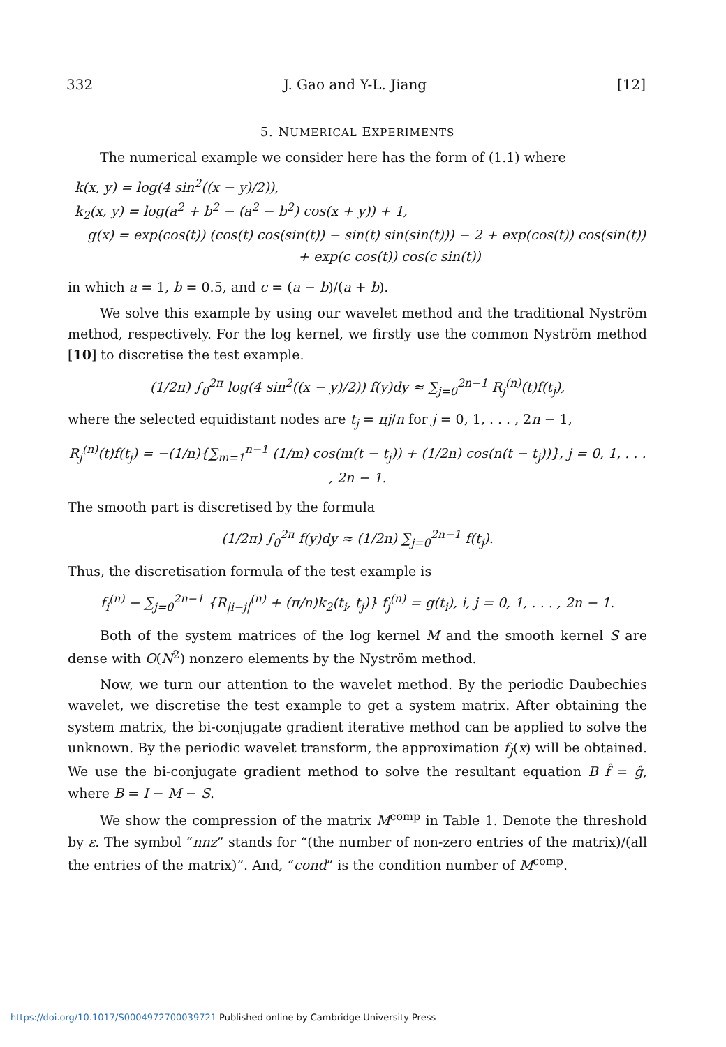332 J. Gao and Y-L. Jiang [12]
5. NUMERICAL EXPERIMENTS
The numerical example we consider here has the form of (1.1) where
k(x, y) = log(4 sin<sup>2</sup>((x − y)/2)),
k<sub>2</sub>(x, y) = log(a<sup>2</sup> + b<sup>2</sup> − (a<sup>2</sup> − b<sup>2</sup>) cos(x + y)) + 1,
g(x) = exp(cos(t)) (cos(t) cos(sin(t)) − sin(t) sin(sin(t))) − 2 + exp(cos(t)) cos(sin(t))
+ exp(c cos(t)) cos(c sin(t))
in which a = 1, b = 0.5, and c = (a − b)/(a + b).
We solve this example by using our wavelet method and the traditional Nyström method, respectively. For the log kernel, we firstly use the common Nyström method [10] to discretise the test example.
(1/2π) ∫<sub>0</sub><sup>2π</sup> log(4 sin<sup>2</sup>((x − y)/2)) f(y)dy ≈ ∑<sub>j=0</sub><sup>2n−1</sup> R<sub>j</sub><sup>(n)</sup>(t)f(t<sub>j</sub>),
where the selected equidistant nodes are t<sub>j</sub> = πj/n for j = 0, 1, . . . , 2n − 1,
R<sub>j</sub><sup>(n)</sup>(t)f(t<sub>j</sub>) = −(1/n){∑<sub>m=1</sub><sup>n−1</sup> (1/m) cos(m(t − t<sub>j</sub>)) + (1/2n) cos(n(t − t<sub>j</sub>))}, j = 0, 1, . . . , 2n − 1.
The smooth part is discretised by the formula
(1/2π) ∫<sub>0</sub><sup>2π</sup> f(y)dy ≈ (1/2n) ∑<sub>j=0</sub><sup>2n−1</sup> f(t<sub>j</sub>).
Thus, the discretisation formula of the test example is
f<sub>i</sub><sup>(n)</sup> − ∑<sub>j=0</sub><sup>2n−1</sup> {R<sub>|i−j|</sub><sup>(n)</sup> + (π/n)k<sub>2</sub>(t<sub>i</sub>, t<sub>j</sub>)} f<sub>j</sub><sup>(n)</sup> = g(t<sub>i</sub>), i, j = 0, 1, . . . , 2n − 1.
Both of the system matrices of the log kernel M and the smooth kernel S are dense with O(N<sup>2</sup>) nonzero elements by the Nyström method.
Now, we turn our attention to the wavelet method. By the periodic Daubechies wavelet, we discretise the test example to get a system matrix. After obtaining the system matrix, the bi-conjugate gradient iterative method can be applied to solve the unknown. By the periodic wavelet transform, the approximation f<sub>J</sub>(x) will be obtained. We use the bi-conjugate gradient method to solve the resultant equation B f̂ = ĝ, where B = I − M − S.
We show the compression of the matrix M<sup>comp</sup> in Table 1. Denote the threshold by ε. The symbol “nnz” stands for “(the number of non-zero entries of the matrix)/(all the entries of the matrix)”. And, “cond” is the condition number of M<sup>comp</sup>.
https://doi.org/10.1017/S0004972700039721 Published online by Cambridge University Press